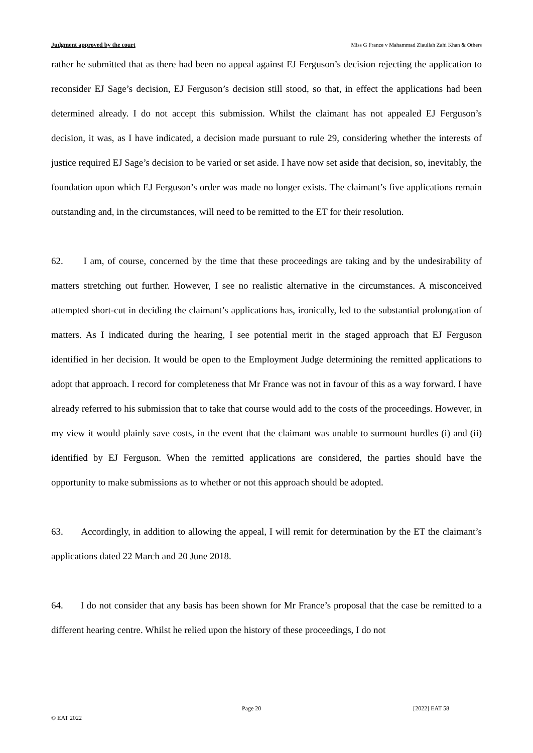Judgment approved by the court Miss G France v Mahammad Ziaullah Zahi Khan & Others
rather he submitted that as there had been no appeal against EJ Ferguson’s decision rejecting the application to reconsider EJ Sage’s decision, EJ Ferguson’s decision still stood, so that, in effect the applications had been determined already. I do not accept this submission. Whilst the claimant has not appealed EJ Ferguson’s decision, it was, as I have indicated, a decision made pursuant to rule 29, considering whether the interests of justice required EJ Sage’s decision to be varied or set aside. I have now set aside that decision, so, inevitably, the foundation upon which EJ Ferguson’s order was made no longer exists. The claimant’s five applications remain outstanding and, in the circumstances, will need to be remitted to the ET for their resolution.
62. I am, of course, concerned by the time that these proceedings are taking and by the undesirability of matters stretching out further. However, I see no realistic alternative in the circumstances. A misconceived attempted short-cut in deciding the claimant’s applications has, ironically, led to the substantial prolongation of matters. As I indicated during the hearing, I see potential merit in the staged approach that EJ Ferguson identified in her decision. It would be open to the Employment Judge determining the remitted applications to adopt that approach. I record for completeness that Mr France was not in favour of this as a way forward. I have already referred to his submission that to take that course would add to the costs of the proceedings. However, in my view it would plainly save costs, in the event that the claimant was unable to surmount hurdles (i) and (ii) identified by EJ Ferguson. When the remitted applications are considered, the parties should have the opportunity to make submissions as to whether or not this approach should be adopted.
63. Accordingly, in addition to allowing the appeal, I will remit for determination by the ET the claimant’s applications dated 22 March and 20 June 2018.
64. I do not consider that any basis has been shown for Mr France’s proposal that the case be remitted to a different hearing centre. Whilst he relied upon the history of these proceedings, I do not
Page 20 [2022] EAT 58
© EAT 2022